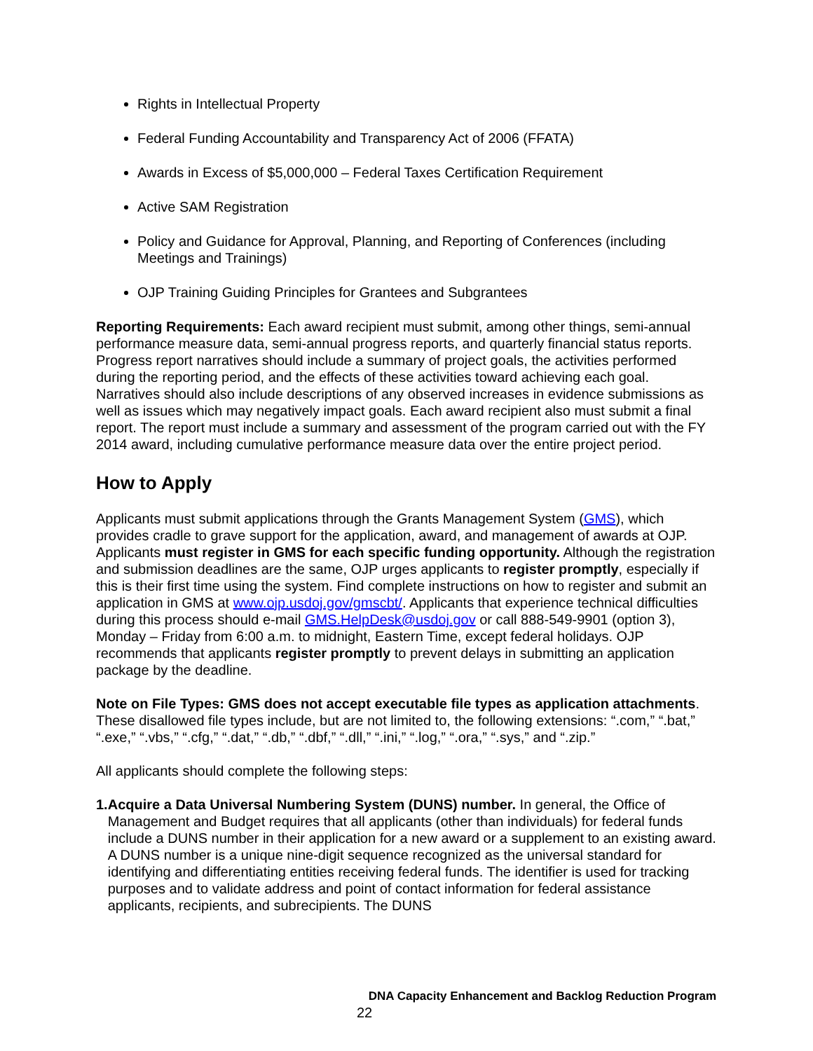Rights in Intellectual Property
Federal Funding Accountability and Transparency Act of 2006 (FFATA)
Awards in Excess of $5,000,000 – Federal Taxes Certification Requirement
Active SAM Registration
Policy and Guidance for Approval, Planning, and Reporting of Conferences (including Meetings and Trainings)
OJP Training Guiding Principles for Grantees and Subgrantees
Reporting Requirements: Each award recipient must submit, among other things, semi-annual performance measure data, semi-annual progress reports, and quarterly financial status reports. Progress report narratives should include a summary of project goals, the activities performed during the reporting period, and the effects of these activities toward achieving each goal. Narratives should also include descriptions of any observed increases in evidence submissions as well as issues which may negatively impact goals. Each award recipient also must submit a final report. The report must include a summary and assessment of the program carried out with the FY 2014 award, including cumulative performance measure data over the entire project period.
How to Apply
Applicants must submit applications through the Grants Management System (GMS), which provides cradle to grave support for the application, award, and management of awards at OJP. Applicants must register in GMS for each specific funding opportunity. Although the registration and submission deadlines are the same, OJP urges applicants to register promptly, especially if this is their first time using the system. Find complete instructions on how to register and submit an application in GMS at www.ojp.usdoj.gov/gmscbt/. Applicants that experience technical difficulties during this process should e-mail GMS.HelpDesk@usdoj.gov or call 888-549-9901 (option 3), Monday – Friday from 6:00 a.m. to midnight, Eastern Time, except federal holidays. OJP recommends that applicants register promptly to prevent delays in submitting an application package by the deadline.
Note on File Types: GMS does not accept executable file types as application attachments. These disallowed file types include, but are not limited to, the following extensions: “.com,” “.bat,” “.exe,” “.vbs,” “.cfg,” “.dat,” “.db,” “.dbf,” “.dll,” “.ini,” “.log,” “.ora,” “.sys,” and “.zip.”
All applicants should complete the following steps:
1. Acquire a Data Universal Numbering System (DUNS) number. In general, the Office of Management and Budget requires that all applicants (other than individuals) for federal funds include a DUNS number in their application for a new award or a supplement to an existing award. A DUNS number is a unique nine-digit sequence recognized as the universal standard for identifying and differentiating entities receiving federal funds. The identifier is used for tracking purposes and to validate address and point of contact information for federal assistance applicants, recipients, and subrecipients. The DUNS
DNA Capacity Enhancement and Backlog Reduction Program
22